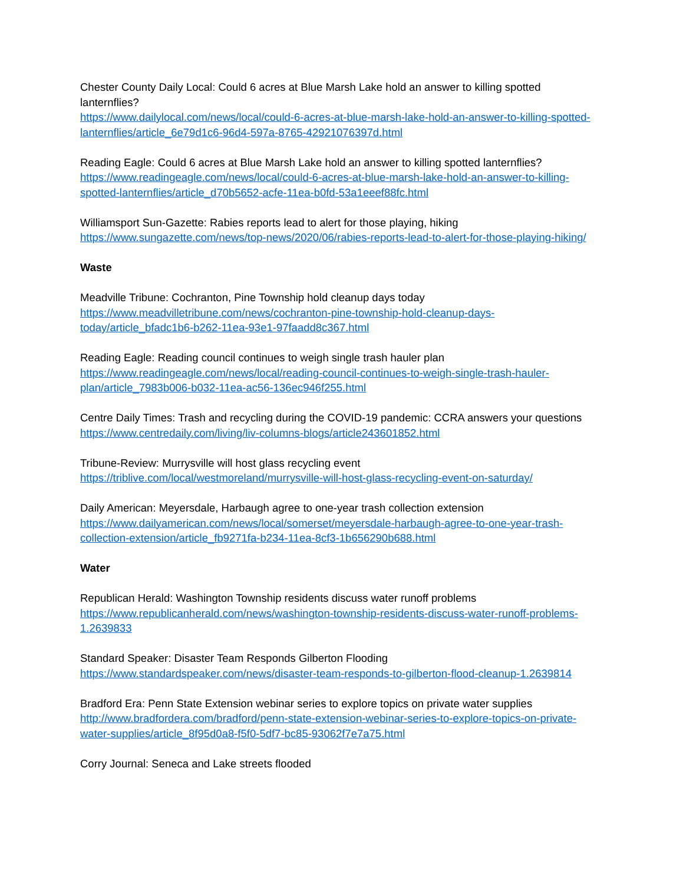Chester County Daily Local: Could 6 acres at Blue Marsh Lake hold an answer to killing spotted lanternflies?
https://www.dailylocal.com/news/local/could-6-acres-at-blue-marsh-lake-hold-an-answer-to-killing-spotted-lanternflies/article_6e79d1c6-96d4-597a-8765-42921076397d.html
Reading Eagle: Could 6 acres at Blue Marsh Lake hold an answer to killing spotted lanternflies?
https://www.readingeagle.com/news/local/could-6-acres-at-blue-marsh-lake-hold-an-answer-to-killing-spotted-lanternflies/article_d70b5652-acfe-11ea-b0fd-53a1eeef88fc.html
Williamsport Sun-Gazette: Rabies reports lead to alert for those playing, hiking
https://www.sungazette.com/news/top-news/2020/06/rabies-reports-lead-to-alert-for-those-playing-hiking/
Waste
Meadville Tribune: Cochranton, Pine Township hold cleanup days today
https://www.meadvilletribune.com/news/cochranton-pine-township-hold-cleanup-days-today/article_bfadc1b6-b262-11ea-93e1-97faadd8c367.html
Reading Eagle: Reading council continues to weigh single trash hauler plan
https://www.readingeagle.com/news/local/reading-council-continues-to-weigh-single-trash-hauler-plan/article_7983b006-b032-11ea-ac56-136ec946f255.html
Centre Daily Times: Trash and recycling during the COVID-19 pandemic: CCRA answers your questions
https://www.centredaily.com/living/liv-columns-blogs/article243601852.html
Tribune-Review: Murrysville will host glass recycling event
https://triblive.com/local/westmoreland/murrysville-will-host-glass-recycling-event-on-saturday/
Daily American: Meyersdale, Harbaugh agree to one-year trash collection extension
https://www.dailyamerican.com/news/local/somerset/meyersdale-harbaugh-agree-to-one-year-trash-collection-extension/article_fb9271fa-b234-11ea-8cf3-1b656290b688.html
Water
Republican Herald: Washington Township residents discuss water runoff problems
https://www.republicanherald.com/news/washington-township-residents-discuss-water-runoff-problems-1.2639833
Standard Speaker: Disaster Team Responds Gilberton Flooding
https://www.standardspeaker.com/news/disaster-team-responds-to-gilberton-flood-cleanup-1.2639814
Bradford Era: Penn State Extension webinar series to explore topics on private water supplies
http://www.bradfordera.com/bradford/penn-state-extension-webinar-series-to-explore-topics-on-private-water-supplies/article_8f95d0a8-f5f0-5df7-bc85-93062f7e7a75.html
Corry Journal: Seneca and Lake streets flooded